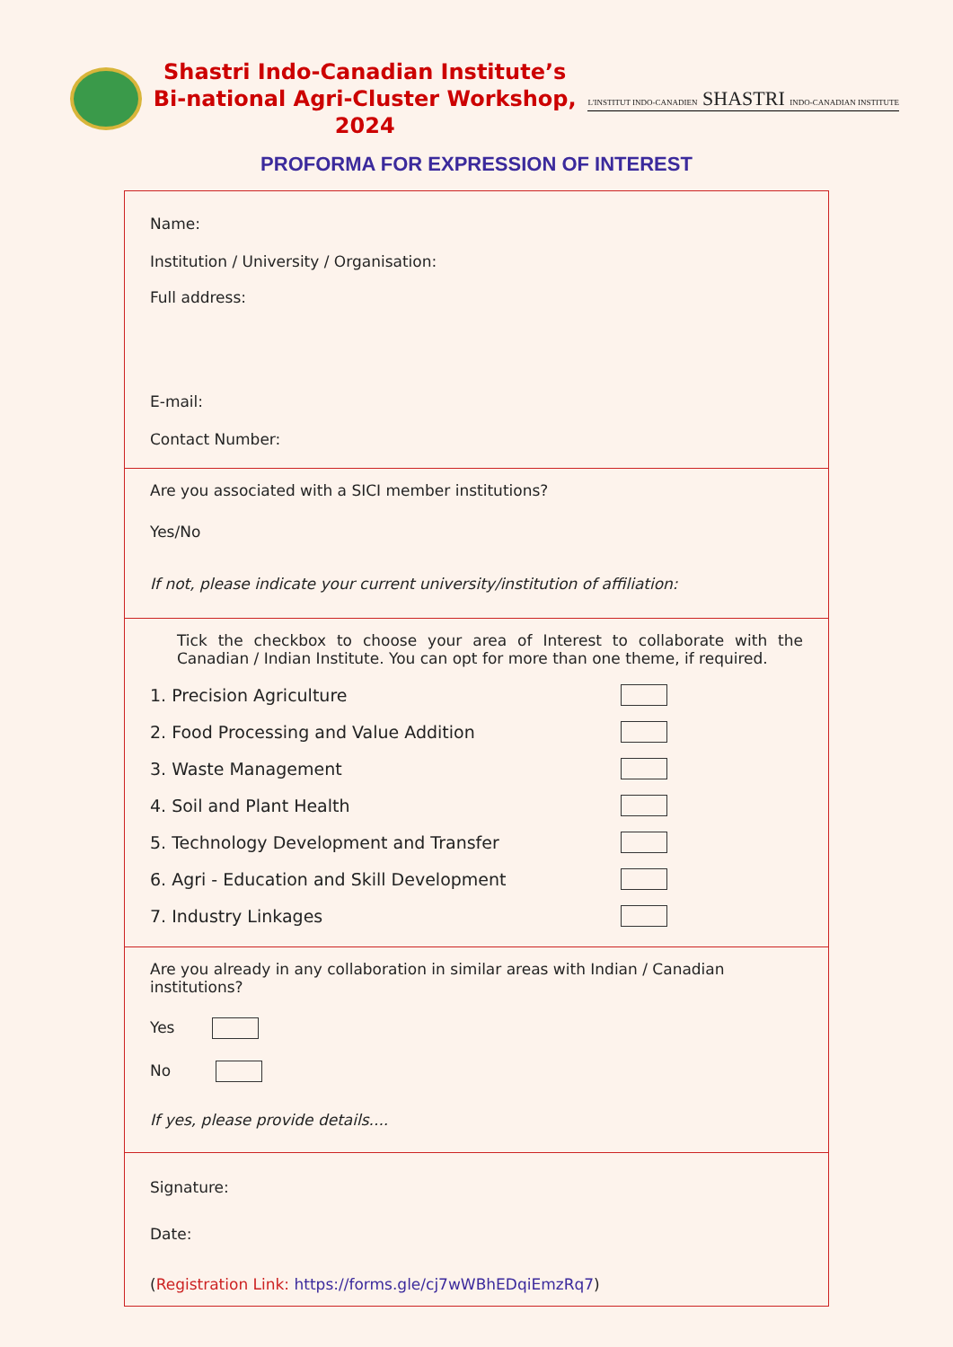Shastri Indo-Canadian Institute’s
Bi-national Agri-Cluster Workshop, 2024
L'INSTITUT INDO-CANADIEN SHASTRI INDO-CANADIAN INSTITUTE
PROFORMA FOR EXPRESSION OF INTEREST
Name:
Institution / University / Organisation:
Full address:
E-mail:
Contact Number:
Are you associated with a SICI member institutions?
Yes/No
If not, please indicate your current university/institution of affiliation:
Tick the checkbox to choose your area of Interest to collaborate with the Canadian / Indian Institute. You can opt for more than one theme, if required.
1. Precision Agriculture
2. Food Processing and Value Addition
3. Waste Management
4. Soil and Plant Health
5. Technology Development and Transfer
6. Agri - Education and Skill Development
7. Industry Linkages
Are you already in any collaboration in similar areas with Indian / Canadian institutions?
Yes
No
If yes, please provide details....
Signature:
Date:
(Registration Link: https://forms.gle/cj7wWBhEDqiEmzRq7)